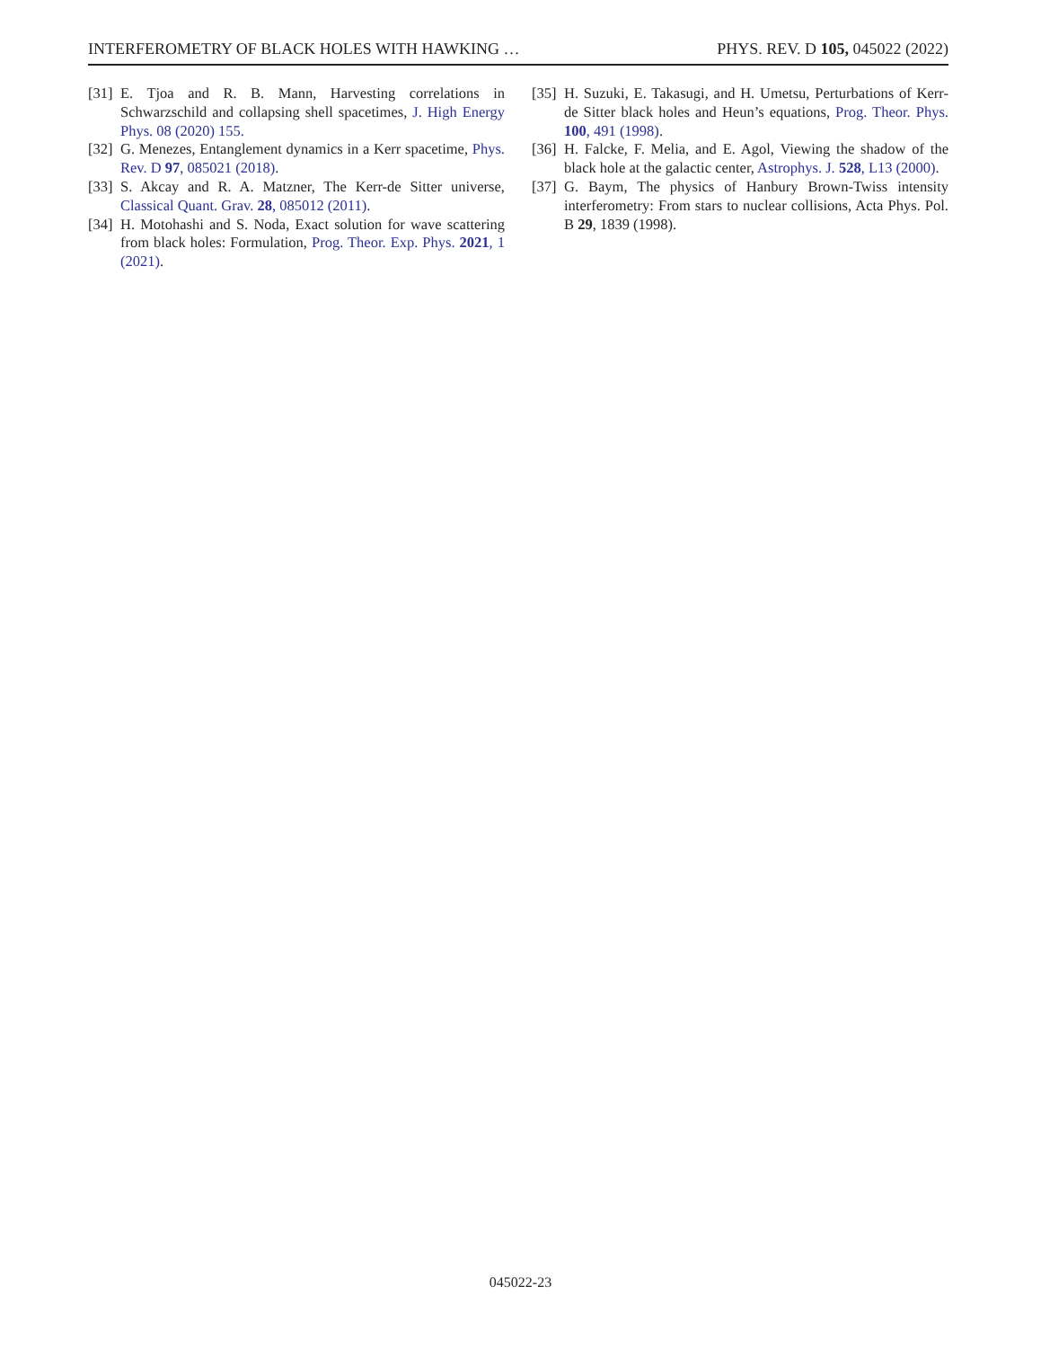INTERFEROMETRY OF BLACK HOLES WITH HAWKING … PHYS. REV. D 105, 045022 (2022)
[31] E. Tjoa and R. B. Mann, Harvesting correlations in Schwarzschild and collapsing shell spacetimes, J. High Energy Phys. 08 (2020) 155.
[32] G. Menezes, Entanglement dynamics in a Kerr spacetime, Phys. Rev. D 97, 085021 (2018).
[33] S. Akcay and R. A. Matzner, The Kerr-de Sitter universe, Classical Quant. Grav. 28, 085012 (2011).
[34] H. Motohashi and S. Noda, Exact solution for wave scattering from black holes: Formulation, Prog. Theor. Exp. Phys. 2021, 1 (2021).
[35] H. Suzuki, E. Takasugi, and H. Umetsu, Perturbations of Kerr-de Sitter black holes and Heun’s equations, Prog. Theor. Phys. 100, 491 (1998).
[36] H. Falcke, F. Melia, and E. Agol, Viewing the shadow of the black hole at the galactic center, Astrophys. J. 528, L13 (2000).
[37] G. Baym, The physics of Hanbury Brown-Twiss intensity interferometry: From stars to nuclear collisions, Acta Phys. Pol. B 29, 1839 (1998).
045022-23